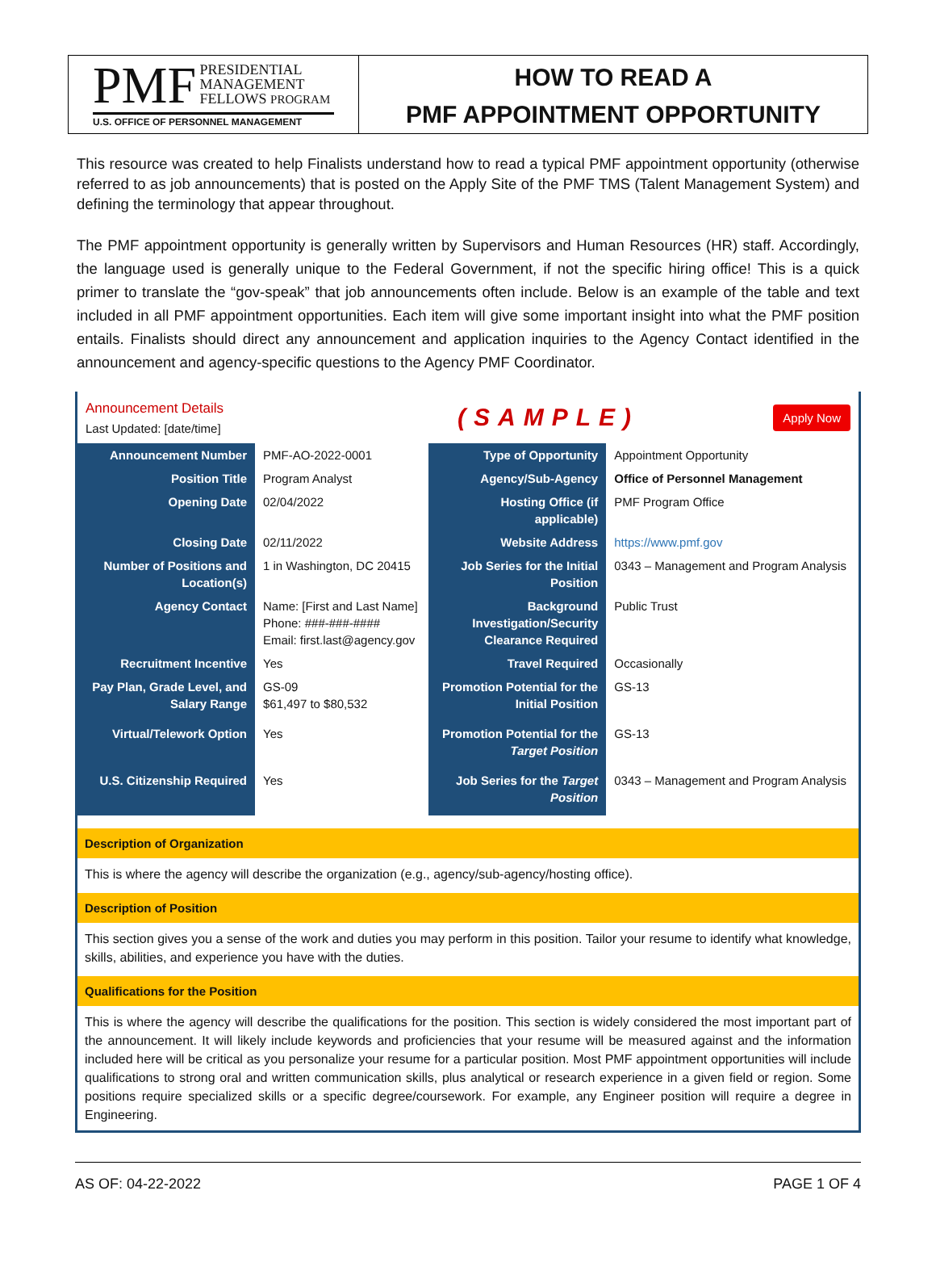PMF PRESIDENTIAL
MANAGEMENT
FELLOWS PROGRAM
U.S. OFFICE OF PERSONNEL MANAGEMENT
HOW TO READ A
PMF APPOINTMENT OPPORTUNITY
This resource was created to help Finalists understand how to read a typical PMF appointment opportunity (otherwise referred to as job announcements) that is posted on the Apply Site of the PMF TMS (Talent Management System) and defining the terminology that appear throughout.
The PMF appointment opportunity is generally written by Supervisors and Human Resources (HR) staff. Accordingly, the language used is generally unique to the Federal Government, if not the specific hiring office! This is a quick primer to translate the “gov-speak” that job announcements often include. Below is an example of the table and text included in all PMF appointment opportunities. Each item will give some important insight into what the PMF position entails. Finalists should direct any announcement and application inquiries to the Agency Contact identified in the announcement and agency-specific questions to the Agency PMF Coordinator.
Announcement Details
Last Updated: [date/time]
(SAMPLE)
Apply Now
| Announcement Number | PMF-AO-2022-0001 | Type of Opportunity | Appointment Opportunity |
| Position Title | Program Analyst | Agency/Sub-Agency | Office of Personnel Management |
| Opening Date | 02/04/2022 | Hosting Office (if applicable) | PMF Program Office |
| Closing Date | 02/11/2022 | Website Address | https://www.pmf.gov |
| Number of Positions and Location(s) | 1 in Washington, DC 20415 | Job Series for the Initial Position | 0343 – Management and Program Analysis |
| Agency Contact | Name: [First and Last Name] Phone: ###-###-#### Email: first.last@agency.gov | Background Investigation/Security Clearance Required | Public Trust |
| Recruitment Incentive | Yes | Travel Required | Occasionally |
| Pay Plan, Grade Level, and Salary Range | GS-09 $61,497 to $80,532 | Promotion Potential for the Initial Position | GS-13 |
| Virtual/Telework Option | Yes | Promotion Potential for the Target Position | GS-13 |
| U.S. Citizenship Required | Yes | Job Series for the Target Position | 0343 – Management and Program Analysis |
Description of Organization
This is where the agency will describe the organization (e.g., agency/sub-agency/hosting office).
Description of Position
This section gives you a sense of the work and duties you may perform in this position. Tailor your resume to identify what knowledge, skills, abilities, and experience you have with the duties.
Qualifications for the Position
This is where the agency will describe the qualifications for the position. This section is widely considered the most important part of the announcement. It will likely include keywords and proficiencies that your resume will be measured against and the information included here will be critical as you personalize your resume for a particular position. Most PMF appointment opportunities will include qualifications to strong oral and written communication skills, plus analytical or research experience in a given field or region. Some positions require specialized skills or a specific degree/coursework. For example, any Engineer position will require a degree in Engineering.
AS OF: 04-22-2022 PAGE 1 OF 4